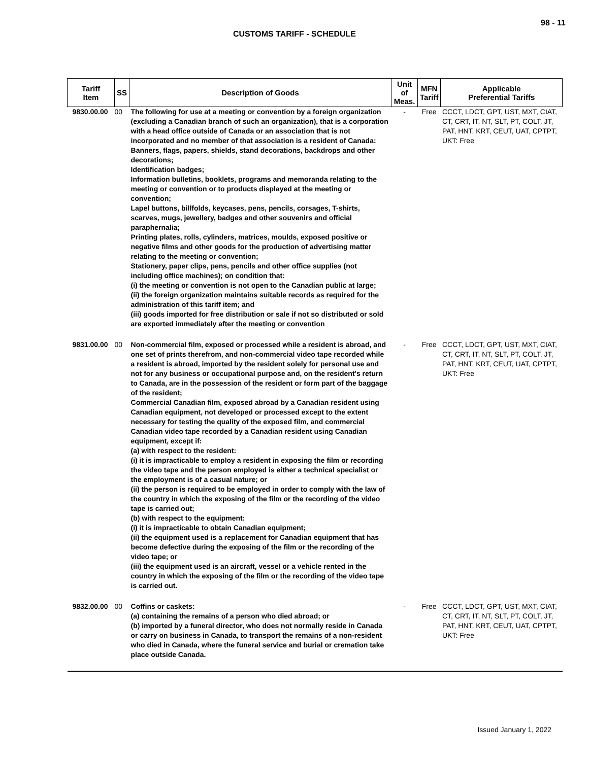98 - 11
CUSTOMS TARIFF - SCHEDULE
| Tariff Item | SS | Description of Goods | Unit of Meas. | MFN Tariff | Applicable Preferential Tariffs |
| --- | --- | --- | --- | --- | --- |
| 9830.00.00 | 00 | The following for use at a meeting or convention by a foreign organization (excluding a Canadian branch of such an organization), that is a corporation with a head office outside of Canada or an association that is not incorporated and no member of that association is a resident of Canada: Banners, flags, papers, shields, stand decorations, backdrops and other decorations; Identification badges; Information bulletins, booklets, programs and memoranda relating to the meeting or convention or to products displayed at the meeting or convention; Lapel buttons, billfolds, keycases, pens, pencils, corsages, T-shirts, scarves, mugs, jewellery, badges and other souvenirs and official paraphernalia; Printing plates, rolls, cylinders, matrices, moulds, exposed positive or negative films and other goods for the production of advertising matter relating to the meeting or convention; Stationery, paper clips, pens, pencils and other office supplies (not including office machines); on condition that: (i) the meeting or convention is not open to the Canadian public at large; (ii) the foreign organization maintains suitable records as required for the administration of this tariff item; and (iii) goods imported for free distribution or sale if not so distributed or sold are exported immediately after the meeting or convention | - | Free | CCCT, LDCT, GPT, UST, MXT, CIAT, CT, CRT, IT, NT, SLT, PT, COLT, JT, PAT, HNT, KRT, CEUT, UAT, CPTPT, UKT: Free |
| 9831.00.00 | 00 | Non-commercial film, exposed or processed while a resident is abroad, and one set of prints therefrom, and non-commercial video tape recorded while a resident is abroad, imported by the resident solely for personal use and not for any business or occupational purpose and, on the resident's return to Canada, are in the possession of the resident or form part of the baggage of the resident; Commercial Canadian film, exposed abroad by a Canadian resident using Canadian equipment, not developed or processed except to the extent necessary for testing the quality of the exposed film, and commercial Canadian video tape recorded by a Canadian resident using Canadian equipment, except if: (a) with respect to the resident: (i) it is impracticable to employ a resident in exposing the film or recording the video tape and the person employed is either a technical specialist or the employment is of a casual nature; or (ii) the person is required to be employed in order to comply with the law of the country in which the exposing of the film or the recording of the video tape is carried out; (b) with respect to the equipment: (i) it is impracticable to obtain Canadian equipment; (ii) the equipment used is a replacement for Canadian equipment that has become defective during the exposing of the film or the recording of the video tape; or (iii) the equipment used is an aircraft, vessel or a vehicle rented in the country in which the exposing of the film or the recording of the video tape is carried out. | - | Free | CCCT, LDCT, GPT, UST, MXT, CIAT, CT, CRT, IT, NT, SLT, PT, COLT, JT, PAT, HNT, KRT, CEUT, UAT, CPTPT, UKT: Free |
| 9832.00.00 | 00 | Coffins or caskets: (a) containing the remains of a person who died abroad; or (b) imported by a funeral director, who does not normally reside in Canada or carry on business in Canada, to transport the remains of a non-resident who died in Canada, where the funeral service and burial or cremation take place outside Canada. | - | Free | CCCT, LDCT, GPT, UST, MXT, CIAT, CT, CRT, IT, NT, SLT, PT, COLT, JT, PAT, HNT, KRT, CEUT, UAT, CPTPT, UKT: Free |
Issued January 1, 2022